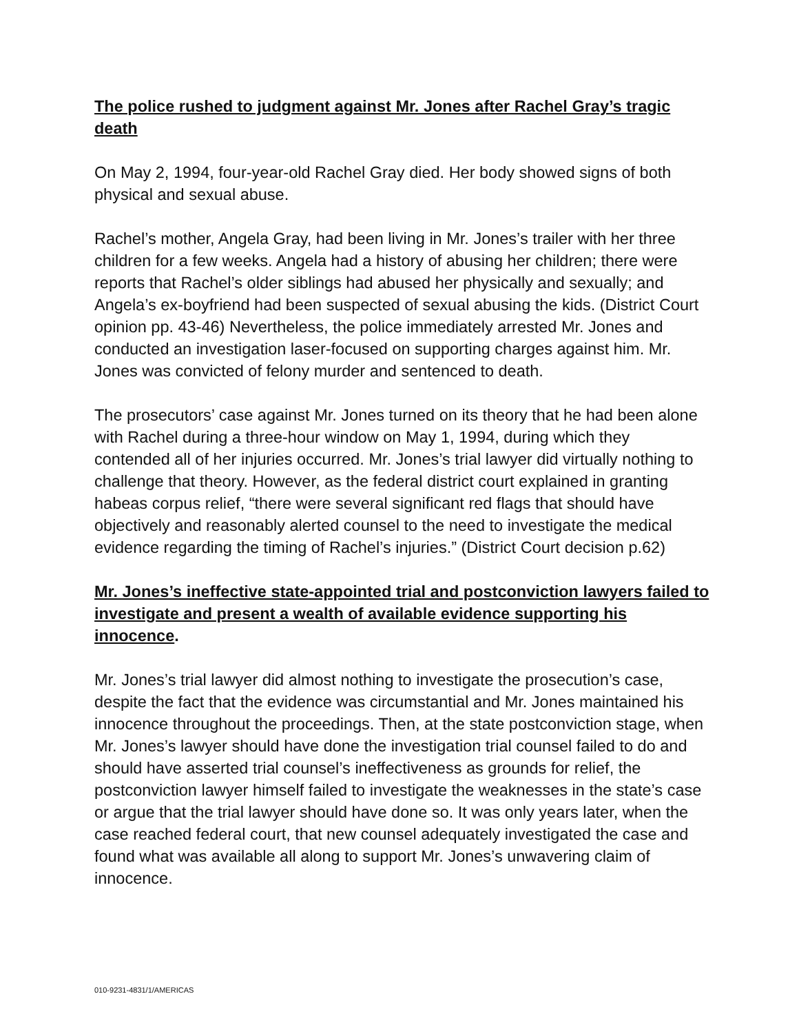The police rushed to judgment against Mr. Jones after Rachel Gray’s tragic death
On May 2, 1994, four-year-old Rachel Gray died. Her body showed signs of both physical and sexual abuse.
Rachel’s mother, Angela Gray, had been living in Mr. Jones’s trailer with her three children for a few weeks. Angela had a history of abusing her children; there were reports that Rachel’s older siblings had abused her physically and sexually; and Angela’s ex-boyfriend had been suspected of sexual abusing the kids. (District Court opinion pp. 43-46) Nevertheless, the police immediately arrested Mr. Jones and conducted an investigation laser-focused on supporting charges against him. Mr. Jones was convicted of felony murder and sentenced to death.
The prosecutors’ case against Mr. Jones turned on its theory that he had been alone with Rachel during a three-hour window on May 1, 1994, during which they contended all of her injuries occurred. Mr. Jones’s trial lawyer did virtually nothing to challenge that theory. However, as the federal district court explained in granting habeas corpus relief, “there were several significant red flags that should have objectively and reasonably alerted counsel to the need to investigate the medical evidence regarding the timing of Rachel’s injuries.” (District Court decision p.62)
Mr. Jones’s ineffective state-appointed trial and postconviction lawyers failed to investigate and present a wealth of available evidence supporting his innocence.
Mr. Jones’s trial lawyer did almost nothing to investigate the prosecution’s case, despite the fact that the evidence was circumstantial and Mr. Jones maintained his innocence throughout the proceedings. Then, at the state postconviction stage, when Mr. Jones’s lawyer should have done the investigation trial counsel failed to do and should have asserted trial counsel’s ineffectiveness as grounds for relief, the postconviction lawyer himself failed to investigate the weaknesses in the state’s case or argue that the trial lawyer should have done so. It was only years later, when the case reached federal court, that new counsel adequately investigated the case and found what was available all along to support Mr. Jones’s unwavering claim of innocence.
010-9231-4831/1/AMERICAS